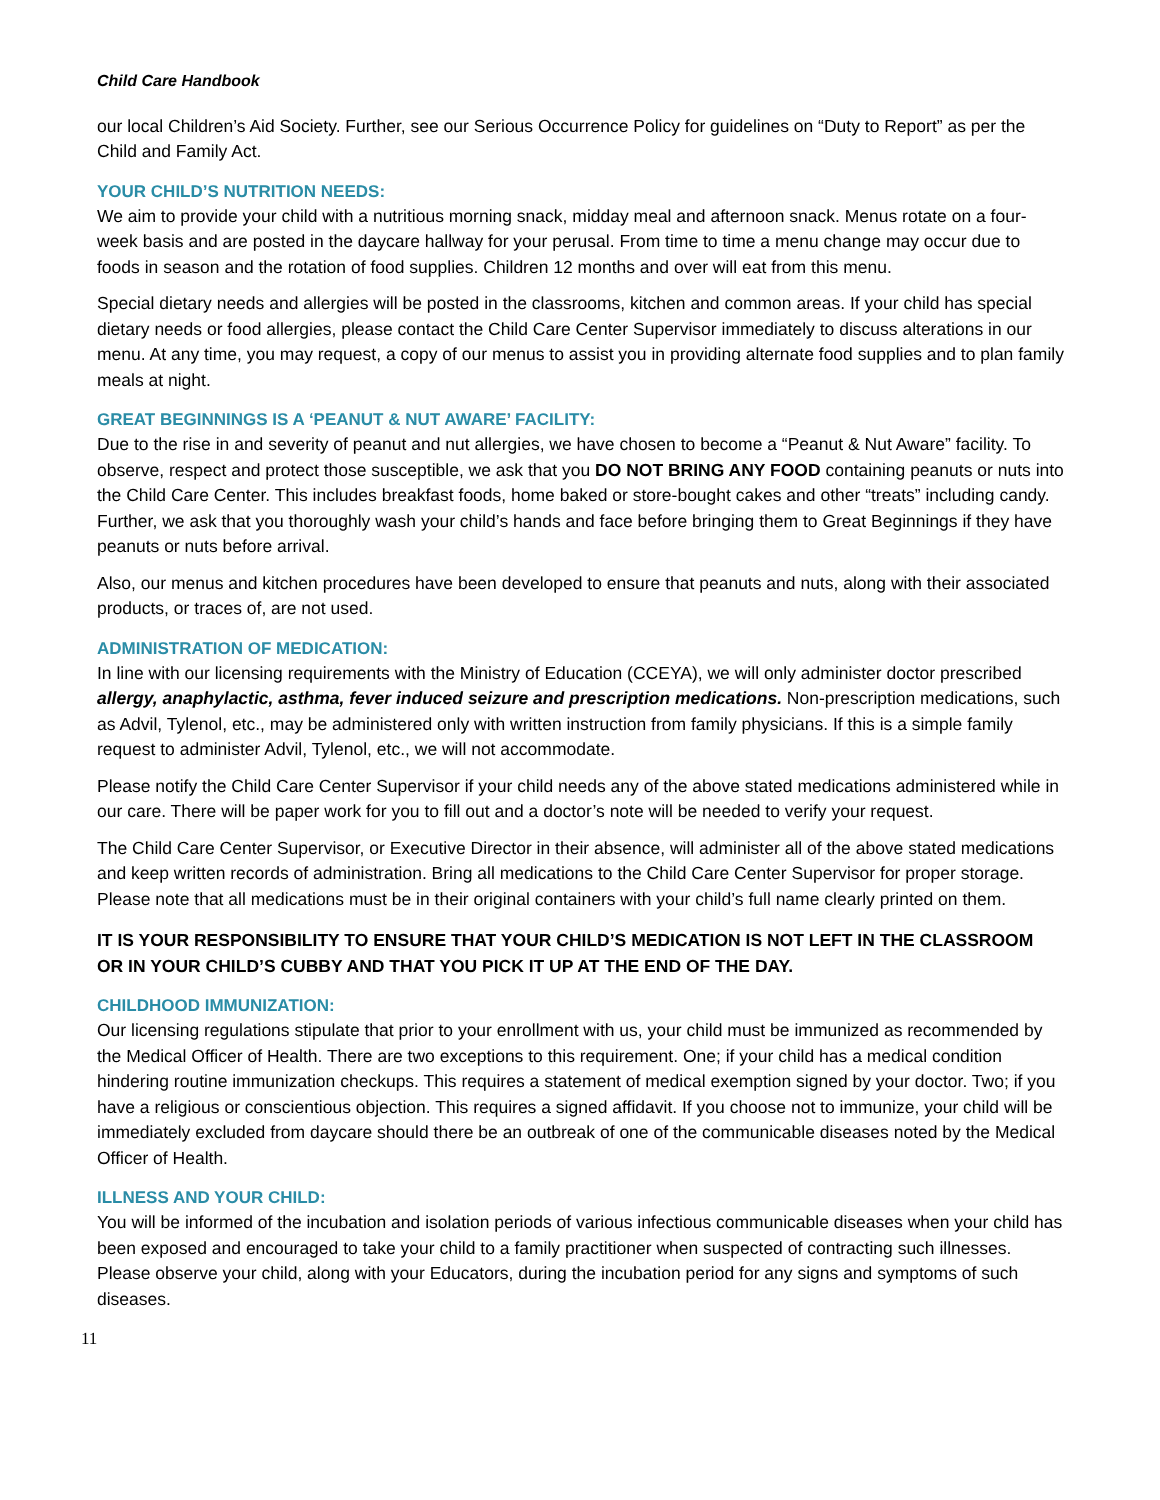Child Care Handbook
our local Children’s Aid Society. Further, see our Serious Occurrence Policy for guidelines on “Duty to Report” as per the Child and Family Act.
YOUR CHILD’S NUTRITION NEEDS:
We aim to provide your child with a nutritious morning snack, midday meal and afternoon snack. Menus rotate on a four-week basis and are posted in the daycare hallway for your perusal. From time to time a menu change may occur due to foods in season and the rotation of food supplies. Children 12 months and over will eat from this menu.
Special dietary needs and allergies will be posted in the classrooms, kitchen and common areas. If your child has special dietary needs or food allergies, please contact the Child Care Center Supervisor immediately to discuss alterations in our menu. At any time, you may request, a copy of our menus to assist you in providing alternate food supplies and to plan family meals at night.
GREAT BEGINNINGS IS A ‘PEANUT & NUT AWARE’ FACILITY:
Due to the rise in and severity of peanut and nut allergies, we have chosen to become a “Peanut & Nut Aware” facility. To observe, respect and protect those susceptible, we ask that you DO NOT BRING ANY FOOD containing peanuts or nuts into the Child Care Center. This includes breakfast foods, home baked or store-bought cakes and other “treats” including candy. Further, we ask that you thoroughly wash your child’s hands and face before bringing them to Great Beginnings if they have peanuts or nuts before arrival.
Also, our menus and kitchen procedures have been developed to ensure that peanuts and nuts, along with their associated products, or traces of, are not used.
ADMINISTRATION OF MEDICATION:
In line with our licensing requirements with the Ministry of Education (CCEYA), we will only administer doctor prescribed allergy, anaphylactic, asthma, fever induced seizure and prescription medications. Non-prescription medications, such as Advil, Tylenol, etc., may be administered only with written instruction from family physicians. If this is a simple family request to administer Advil, Tylenol, etc., we will not accommodate.
Please notify the Child Care Center Supervisor if your child needs any of the above stated medications administered while in our care. There will be paper work for you to fill out and a doctor’s note will be needed to verify your request.
The Child Care Center Supervisor, or Executive Director in their absence, will administer all of the above stated medications and keep written records of administration. Bring all medications to the Child Care Center Supervisor for proper storage. Please note that all medications must be in their original containers with your child’s full name clearly printed on them.
IT IS YOUR RESPONSIBILITY TO ENSURE THAT YOUR CHILD’S MEDICATION IS NOT LEFT IN THE CLASSROOM OR IN YOUR CHILD’S CUBBY AND THAT YOU PICK IT UP AT THE END OF THE DAY.
CHILDHOOD IMMUNIZATION:
Our licensing regulations stipulate that prior to your enrollment with us, your child must be immunized as recommended by the Medical Officer of Health. There are two exceptions to this requirement. One; if your child has a medical condition hindering routine immunization checkups. This requires a statement of medical exemption signed by your doctor. Two; if you have a religious or conscientious objection. This requires a signed affidavit. If you choose not to immunize, your child will be immediately excluded from daycare should there be an outbreak of one of the communicable diseases noted by the Medical Officer of Health.
ILLNESS AND YOUR CHILD:
You will be informed of the incubation and isolation periods of various infectious communicable diseases when your child has been exposed and encouraged to take your child to a family practitioner when suspected of contracting such illnesses. Please observe your child, along with your Educators, during the incubation period for any signs and symptoms of such diseases.
11